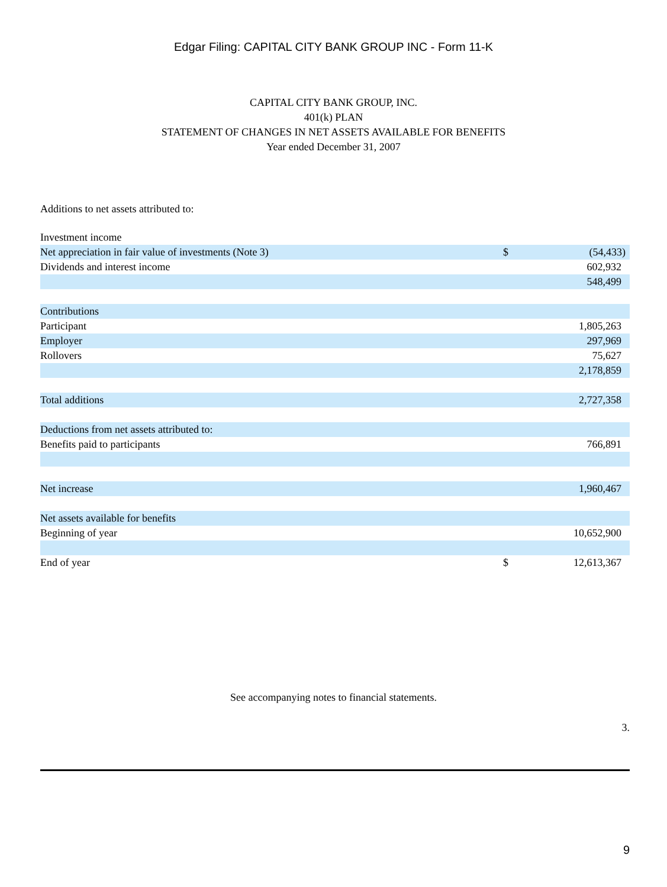Edgar Filing: CAPITAL CITY BANK GROUP INC - Form 11-K
CAPITAL CITY BANK GROUP, INC.
401(k) PLAN
STATEMENT OF CHANGES IN NET ASSETS AVAILABLE FOR BENEFITS
Year ended December 31, 2007
Additions to net assets attributed to:
| Investment income | | |
| Net appreciation in fair value of investments (Note 3) | $ | (54,433) |
| Dividends and interest income | | 602,932 |
| | | 548,499 |
| Contributions | | |
| Participant | | 1,805,263 |
| Employer | | 297,969 |
| Rollovers | | 75,627 |
| | | 2,178,859 |
| Total additions | | 2,727,358 |
| Deductions from net assets attributed to: | | |
| Benefits paid to participants | | 766,891 |
| Net increase | | 1,960,467 |
| Net assets available for benefits | | |
| Beginning of year | | 10,652,900 |
| End of year | $ | 12,613,367 |
See accompanying notes to financial statements.
3.
9